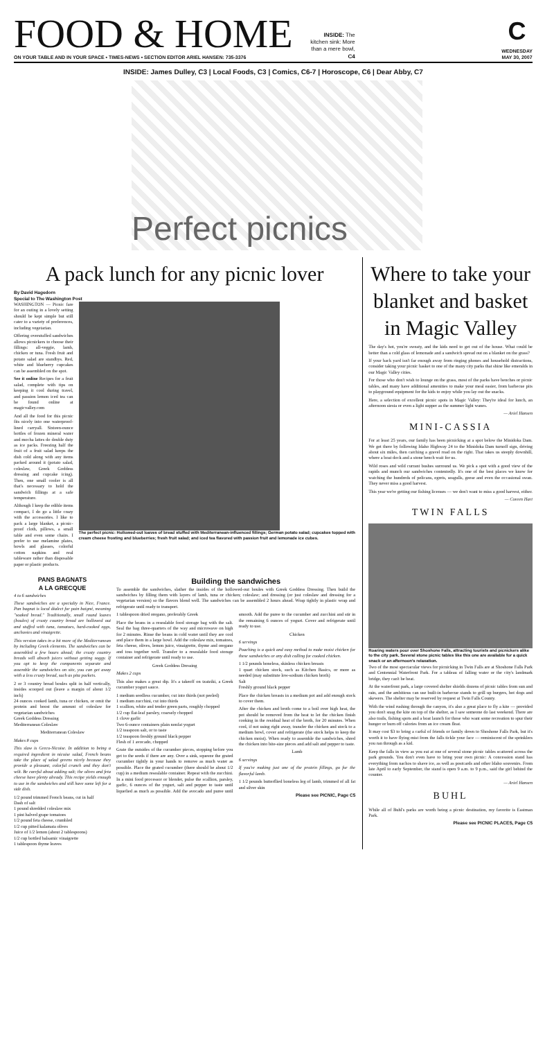FOOD & HOME
ON YOUR TABLE AND IN YOUR SPACE • TIMES-NEWS • SECTION EDITOR ARIEL HANSEN: 735-3376
INSIDE: The kitchen sink: More than a mere bowl, C4
C
WEDNESDAY
MAY 30, 2007
INSIDE: James Dulley, C3 | Local Foods, C3 | Comics, C6-7 | Horoscope, C6 | Dear Abby, C7
Perfect picnics
A pack lunch for any picnic lover
By David Hagedorn
Special to The Washington Post
WASHINGTON — Picnic fare for an outing in a lovely setting should be kept simple but still cater to a variety of preferences, including vegetarian.
Offering overstuffed sandwiches allows picnickers to choose their fillings: all-veggie, lamb, chicken or tuna. Fresh fruit and potato salad are standbys. Red, white and blueberry cupcakes can be assembled on the spot.
See it online Recipes for a fruit salad, complete with tips on keeping it cool during travel, and passion lemon iced tea can be found online at magicvalley.com
And all the food for this picnic fits nicely into one waterproof-lined carryall. Sixteen-ounce bottles of frozen mineral water and mocha lattes do double duty as ice packs. Freezing half the fruit of a fruit salad keeps the dish cold along with any items packed around it (potato salad, coleslaw, Greek Goddess dressing and cupcake icing). Then, one small cooler is all that's necessary to hold the sandwich fillings at a safe temperature.
Although I keep the edible items compact, I do go a little crazy with the accessories. I like to pack a large blanket, a picnic-proof cloth, pillows, a small table and even some chairs. I prefer to use melamine plates, bowls and glasses, colorful cotton napkins and real tableware rather than disposable paper or plastic products.
The perfect picnic: Hollowed-out loaves of bread stuffed with Mediterranean-influenced fillings; German potato salad; cupcakes topped with cream cheese frosting and blueberries; fresh fruit salad; and iced tea flavored with passion fruit and lemonade ice cubes.
PANS BAGNATS
A LA GRECQUE
4 to 6 sandwiches
These sandwiches are a specialty in Nice, France. Pan bagnat is local dialect for pain baigné, meaning "soaked bread." Traditionally, small round loaves (boules) of crusty country bread are hollowed out and stuffed with tuna, tomatoes, hard-cooked eggs, anchovies and vinaigrette.
This version takes in a bit more of the Mediterranean by including Greek elements. The sandwiches can be assembled a few hours ahead; the crusty country breads will absorb juices without getting soggy. If you opt to keep the components separate and assemble the sandwiches on site, you can get away with a less crusty bread, such as pita pockets.
2 or 3 country bread boules split in half vertically, insides scooped out (leave a margin of about 1/2 inch)
24 ounces cooked lamb, tuna or chicken, or omit the protein and boost the amount of coleslaw for vegetarian sandwiches
Greek Goddess Dressing
Mediterranean Coleslaw
Mediterranean Coleslaw
Makes 8 cups
This slaw is Greco-Nicoise. In addition to being a required ingredient in nicoise salad, French beans take the place of salad greens nicely because they provide a pleasant, colorful crunch and they don't wilt. Be careful about adding salt; the olives and feta cheese have plenty already. This recipe yields enough to use in the sandwiches and still have some left for a side dish.
1/2 pound trimmed French beans, cut in half
Dash of salt
1 pound shredded coleslaw mix
1 pint halved grape tomatoes
1/2 pound feta cheese, crumbled
1/2 cup pitted kalamata olives
Juice of 1/2 lemon (about 2 tablespoons)
1/2 cup bottled balsamic vinaigrette
1 tablespoon thyme leaves
Building the sandwiches
To assemble the sandwiches, slather the insides of the hollowed-out boules with Greek Goddess Dressing. Then build the sandwiches by filling them with layers of lamb, tuna or chicken; coleslaw; and dressing (or just coleslaw and dressing for a vegetarian version) so the flavors blend well. The sandwiches can be assembled 2 hours ahead. Wrap tightly in plastic wrap and refrigerate until ready to transport.
1 tablespoon dried oregano, preferably Greek
Place the beans in a resealable food storage bag with the salt. Seal the bag three-quarters of the way and microwave on high for 2 minutes. Rinse the beans in cold water until they are cool and place them in a large bowl. Add the coleslaw mix, tomatoes, feta cheese, olives, lemon juice, vinaigrette, thyme and oregano and toss together well. Transfer to a resealable food storage container and refrigerate until ready to use.
Greek Goddess Dressing
Makes 2 cups
This also makes a great dip. It's a takeoff on tzatziki, a Greek cucumber yogurt sauce.
1 medium seedless cucumber, cut into thirds (not peeled)
1 medium zucchini, cut into thirds
1 scallion, white and tender green parts, roughly chopped
1/2 cup flat-leaf parsley, coarsely chopped
1 clove garlic
Two 6-ounce containers plain nonfat yogurt
1/2 teaspoon salt, or to taste
1/2 teaspoon freshly ground black pepper
Flesh of 1 avocado, chopped
Grate the outsides of the cucumber pieces, stopping before you get to the seeds if there are any. Over a sink, squeeze the grated cucumber tightly in your hands to remove as much water as possible. Place the grated cucumber (there should be about 1/2 cup) in a medium resealable container. Repeat with the zucchini. In a mini food processor or blender, pulse the scallion, parsley, garlic, 6 ounces of the yogurt, salt and pepper to taste until liquefied as much as possible. Add the avocado and puree until smooth. Add the puree to the cucumber and zucchini and stir in the remaining 6 ounces of yogurt. Cover and refrigerate until ready to use.
Chicken
6 servings
Poaching is a quick and easy method to make moist chicken for these sandwiches or any dish calling for cooked chicken.
1 1/2 pounds boneless, skinless chicken breasts
1 quart chicken stock, such as Kitchen Basics, or more as needed (may substitute low-sodium chicken broth)
Salt
Freshly ground black pepper
Place the chicken breasts in a medium pot and add enough stock to cover them.
After the chicken and broth come to a boil over high heat, the pot should be removed from the heat to let the chicken finish cooking in the residual heat of the broth, for 20 minutes. When cool, if not using right away, transfer the chicken and stock to a medium bowl, cover and refrigerate (the stock helps to keep the chicken moist). When ready to assemble the sandwiches, shred the chicken into bite-size pieces and add salt and pepper to taste.
Lamb
6 servings
If you're making just one of the protein fillings, go for the flavorful lamb.
1 1/2 pounds butterflied boneless leg of lamb, trimmed of all fat and silver skin
Please see PICNIC, Page C5
Where to take your blanket and basket in Magic Valley
The day's hot, you're sweaty, and the kids need to get out of the house. What could be better than a cold glass of lemonade and a sandwich spread out on a blanket on the grass?
If your back yard isn't far enough away from ringing phones and household distractions, consider taking your picnic basket to one of the many city parks that shine like emeralds in our Magic Valley cities.
For those who don't wish to lounge on the grass, most of the parks have benches or picnic tables, and many have additional amenities to make your meal easier, from barbecue pits to playground equipment for the kids to enjoy while you lay out the snacks.
Here, a selection of excellent picnic spots in Magic Valley: They're ideal for lunch, an afternoon siesta or even a light supper as the summer light wanes.
— Ariel Hansen
MINI-CASSIA
For at least 25 years, our family has been picnicking at a spot below the Minidoka Dam. We get there by following Idaho Highway 24 to the Minidoka Dam turnoff sign, driving about six miles, then catching a gravel road on the right. That takes us steeply downhill, where a boat dock and a stone bench wait for us.
Wild roses and wild currant bushes surround us. We pick a spot with a good view of the rapids and munch our sandwiches contentedly. It's one of the best places we know for watching the hundreds of pelicans, egrets, seagulls, geese and even the occasional swan. They never miss a good harvest.
This year we're getting our fishing licenses — we don't want to miss a good harvest, either.
— Coreen Hart
TWIN FALLS
Roaring waters pour over Shoshone Falls, attracting tourists and picnickers alike to the city park. Several stone picnic tables like this one are available for a quick snack or an afternoon's relaxation.
Two of the most spectacular views for picnicking in Twin Falls are at Shoshone Falls Park and Centennial Waterfront Park. For a tableau of falling water or the city's landmark bridge, they can't be beat.
At the waterfront park, a large covered shelter shields dozens of picnic tables from sun and rain, and the ambitious can use built-in barbecue stands to grill up burgers, hot dogs and skewers. The shelter may be reserved by request at Twin Falls County.
With the wind rushing through the canyon, it's also a great place to fly a kite — provided you don't snag the kite on top of the shelter, as I saw someone do last weekend. There are also trails, fishing spots and a boat launch for those who want some recreation to spur their hunger or burn off calories from an ice cream float.
It may cost $3 to bring a carful of friends or family down to Shoshone Falls Park, but it's worth it to have flying mist from the falls tickle your face — reminiscent of the sprinklers you ran through as a kid.
Keep the falls in view as you eat at one of several stone picnic tables scattered across the park grounds. You don't even have to bring your own picnic: A concession stand has everything from nachos to shave ice, as well as postcards and other Idaho souvenirs. From late April to early September, the stand is open 9 a.m. to 9 p.m., said the girl behind the counter.
— Ariel Hansen
BUHL
While all of Buhl's parks are worth being a picnic destination, my favorite is Eastman Park.
Please see PICNIC PLACES, Page C5